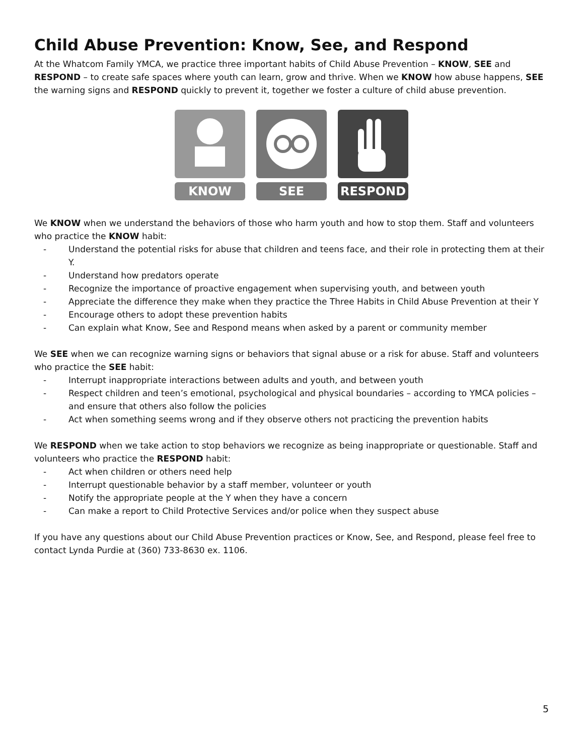Child Abuse Prevention: Know, See, and Respond
At the Whatcom Family YMCA, we practice three important habits of Child Abuse Prevention – KNOW, SEE and RESPOND – to create safe spaces where youth can learn, grow and thrive. When we KNOW how abuse happens, SEE the warning signs and RESPOND quickly to prevent it, together we foster a culture of child abuse prevention.
KNOW SEE RESPOND
We KNOW when we understand the behaviors of those who harm youth and how to stop them. Staff and volunteers who practice the KNOW habit:
- Understand the potential risks for abuse that children and teens face, and their role in protecting them at their Y.
- Understand how predators operate
- Recognize the importance of proactive engagement when supervising youth, and between youth
- Appreciate the difference they make when they practice the Three Habits in Child Abuse Prevention at their Y
- Encourage others to adopt these prevention habits
- Can explain what Know, See and Respond means when asked by a parent or community member
We SEE when we can recognize warning signs or behaviors that signal abuse or a risk for abuse. Staff and volunteers who practice the SEE habit:
- Interrupt inappropriate interactions between adults and youth, and between youth
- Respect children and teen’s emotional, psychological and physical boundaries – according to YMCA policies – and ensure that others also follow the policies
- Act when something seems wrong and if they observe others not practicing the prevention habits
We RESPOND when we take action to stop behaviors we recognize as being inappropriate or questionable. Staff and volunteers who practice the RESPOND habit:
- Act when children or others need help
- Interrupt questionable behavior by a staff member, volunteer or youth
- Notify the appropriate people at the Y when they have a concern
- Can make a report to Child Protective Services and/or police when they suspect abuse
If you have any questions about our Child Abuse Prevention practices or Know, See, and Respond, please feel free to contact Lynda Purdie at (360) 733-8630 ex. 1106.
5